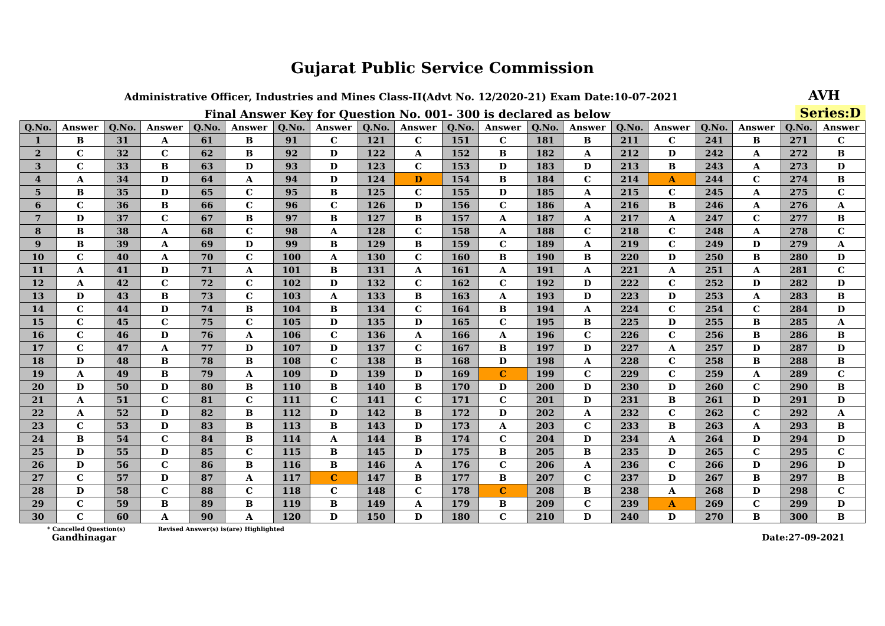Gujarat Public Service Commission
Administrative Officer, Industries and Mines Class-II(Advt No. 12/2020-21) Exam Date:10-07-2021
AVH
Final Answer Key for Question No. 001- 300 is declared as below
Series:D
| Q.No. | Answer | Q.No. | Answer | Q.No. | Answer | Q.No. | Answer | Q.No. | Answer | Q.No. | Answer | Q.No. | Answer | Q.No. | Answer | Q.No. | Answer | Q.No. | Answer |
| --- | --- | --- | --- | --- | --- | --- | --- | --- | --- | --- | --- | --- | --- | --- | --- | --- | --- | --- | --- |
| 1 | B | 31 | A | 61 | B | 91 | C | 121 | C | 151 | C | 181 | B | 211 | C | 241 | B | 271 | C |
| 2 | C | 32 | C | 62 | B | 92 | D | 122 | A | 152 | B | 182 | A | 212 | D | 242 | A | 272 | B |
| 3 | C | 33 | B | 63 | D | 93 | D | 123 | C | 153 | D | 183 | D | 213 | B | 243 | A | 273 | D |
| 4 | A | 34 | D | 64 | A | 94 | D | 124 | D | 154 | B | 184 | C | 214 | A | 244 | C | 274 | B |
| 5 | B | 35 | D | 65 | C | 95 | B | 125 | C | 155 | D | 185 | A | 215 | C | 245 | A | 275 | C |
| 6 | C | 36 | B | 66 | C | 96 | C | 126 | D | 156 | C | 186 | A | 216 | B | 246 | A | 276 | A |
| 7 | D | 37 | C | 67 | B | 97 | B | 127 | B | 157 | A | 187 | A | 217 | A | 247 | C | 277 | B |
| 8 | B | 38 | A | 68 | C | 98 | A | 128 | C | 158 | A | 188 | C | 218 | C | 248 | A | 278 | C |
| 9 | B | 39 | A | 69 | D | 99 | B | 129 | B | 159 | C | 189 | A | 219 | C | 249 | D | 279 | A |
| 10 | C | 40 | A | 70 | C | 100 | A | 130 | C | 160 | B | 190 | B | 220 | D | 250 | B | 280 | D |
| 11 | A | 41 | D | 71 | A | 101 | B | 131 | A | 161 | A | 191 | A | 221 | A | 251 | A | 281 | C |
| 12 | A | 42 | C | 72 | C | 102 | D | 132 | C | 162 | C | 192 | D | 222 | C | 252 | D | 282 | D |
| 13 | D | 43 | B | 73 | C | 103 | A | 133 | B | 163 | A | 193 | D | 223 | D | 253 | A | 283 | B |
| 14 | C | 44 | D | 74 | B | 104 | B | 134 | C | 164 | B | 194 | A | 224 | C | 254 | C | 284 | D |
| 15 | C | 45 | C | 75 | C | 105 | D | 135 | D | 165 | C | 195 | B | 225 | D | 255 | B | 285 | A |
| 16 | C | 46 | D | 76 | A | 106 | C | 136 | A | 166 | A | 196 | C | 226 | C | 256 | B | 286 | B |
| 17 | C | 47 | A | 77 | D | 107 | D | 137 | C | 167 | B | 197 | D | 227 | A | 257 | D | 287 | D |
| 18 | D | 48 | B | 78 | B | 108 | C | 138 | B | 168 | D | 198 | A | 228 | C | 258 | B | 288 | B |
| 19 | A | 49 | B | 79 | A | 109 | D | 139 | D | 169 | C | 199 | C | 229 | C | 259 | A | 289 | C |
| 20 | D | 50 | D | 80 | B | 110 | B | 140 | B | 170 | D | 200 | D | 230 | D | 260 | C | 290 | B |
| 21 | A | 51 | C | 81 | C | 111 | C | 141 | C | 171 | C | 201 | D | 231 | B | 261 | D | 291 | D |
| 22 | A | 52 | D | 82 | B | 112 | D | 142 | B | 172 | D | 202 | A | 232 | C | 262 | C | 292 | A |
| 23 | C | 53 | D | 83 | B | 113 | B | 143 | D | 173 | A | 203 | C | 233 | B | 263 | A | 293 | B |
| 24 | B | 54 | C | 84 | B | 114 | A | 144 | B | 174 | C | 204 | D | 234 | A | 264 | D | 294 | D |
| 25 | D | 55 | D | 85 | C | 115 | B | 145 | D | 175 | B | 205 | B | 235 | D | 265 | C | 295 | C |
| 26 | D | 56 | C | 86 | B | 116 | B | 146 | A | 176 | C | 206 | A | 236 | C | 266 | D | 296 | D |
| 27 | C | 57 | D | 87 | A | 117 | C | 147 | B | 177 | B | 207 | C | 237 | D | 267 | B | 297 | B |
| 28 | D | 58 | C | 88 | C | 118 | C | 148 | C | 178 | C | 208 | B | 238 | A | 268 | D | 298 | C |
| 29 | C | 59 | B | 89 | B | 119 | B | 149 | A | 179 | B | 209 | C | 239 | A | 269 | C | 299 | D |
| 30 | C | 60 | A | 90 | A | 120 | D | 150 | D | 180 | C | 210 | D | 240 | D | 270 | B | 300 | B |
* Cancelled Question(s) Revised Answer(s) is(are) Highlighted
Gandhinagar Date:27-09-2021